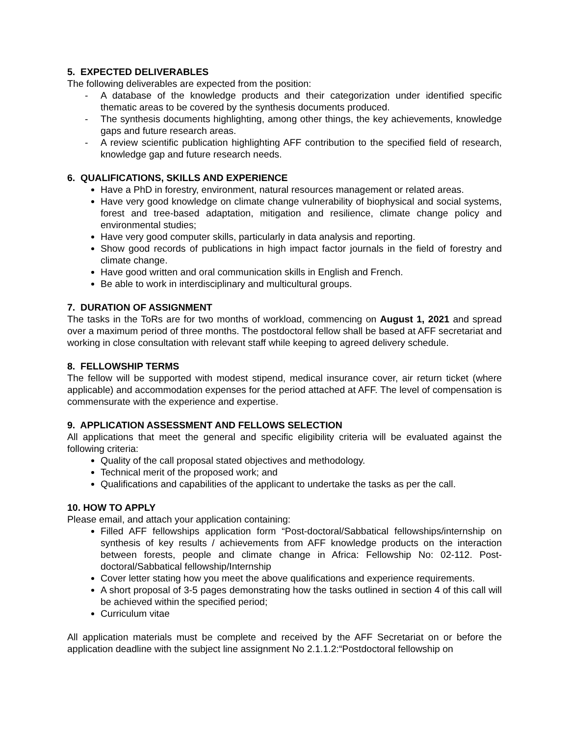5. EXPECTED DELIVERABLES
The following deliverables are expected from the position:
- A database of the knowledge products and their categorization under identified specific thematic areas to be covered by the synthesis documents produced.
- The synthesis documents highlighting, among other things, the key achievements, knowledge gaps and future research areas.
- A review scientific publication highlighting AFF contribution to the specified field of research, knowledge gap and future research needs.
6. QUALIFICATIONS, SKILLS AND EXPERIENCE
Have a PhD in forestry, environment, natural resources management or related areas.
Have very good knowledge on climate change vulnerability of biophysical and social systems, forest and tree-based adaptation, mitigation and resilience, climate change policy and environmental studies;
Have very good computer skills, particularly in data analysis and reporting.
Show good records of publications in high impact factor journals in the field of forestry and climate change.
Have good written and oral communication skills in English and French.
Be able to work in interdisciplinary and multicultural groups.
7. DURATION OF ASSIGNMENT
The tasks in the ToRs are for two months of workload, commencing on August 1, 2021 and spread over a maximum period of three months. The postdoctoral fellow shall be based at AFF secretariat and working in close consultation with relevant staff while keeping to agreed delivery schedule.
8. FELLOWSHIP TERMS
The fellow will be supported with modest stipend, medical insurance cover, air return ticket (where applicable) and accommodation expenses for the period attached at AFF. The level of compensation is commensurate with the experience and expertise.
9. APPLICATION ASSESSMENT AND FELLOWS SELECTION
All applications that meet the general and specific eligibility criteria will be evaluated against the following criteria:
Quality of the call proposal stated objectives and methodology.
Technical merit of the proposed work; and
Qualifications and capabilities of the applicant to undertake the tasks as per the call.
10. HOW TO APPLY
Please email, and attach your application containing:
Filled AFF fellowships application form “Post-doctoral/Sabbatical fellowships/internship on synthesis of key results / achievements from AFF knowledge products on the interaction between forests, people and climate change in Africa: Fellowship No: 02-112. Post-doctoral/Sabbatical fellowship/Internship
Cover letter stating how you meet the above qualifications and experience requirements.
A short proposal of 3-5 pages demonstrating how the tasks outlined in section 4 of this call will be achieved within the specified period;
Curriculum vitae
All application materials must be complete and received by the AFF Secretariat on or before the application deadline with the subject line assignment No 2.1.1.2:“Postdoctoral fellowship on